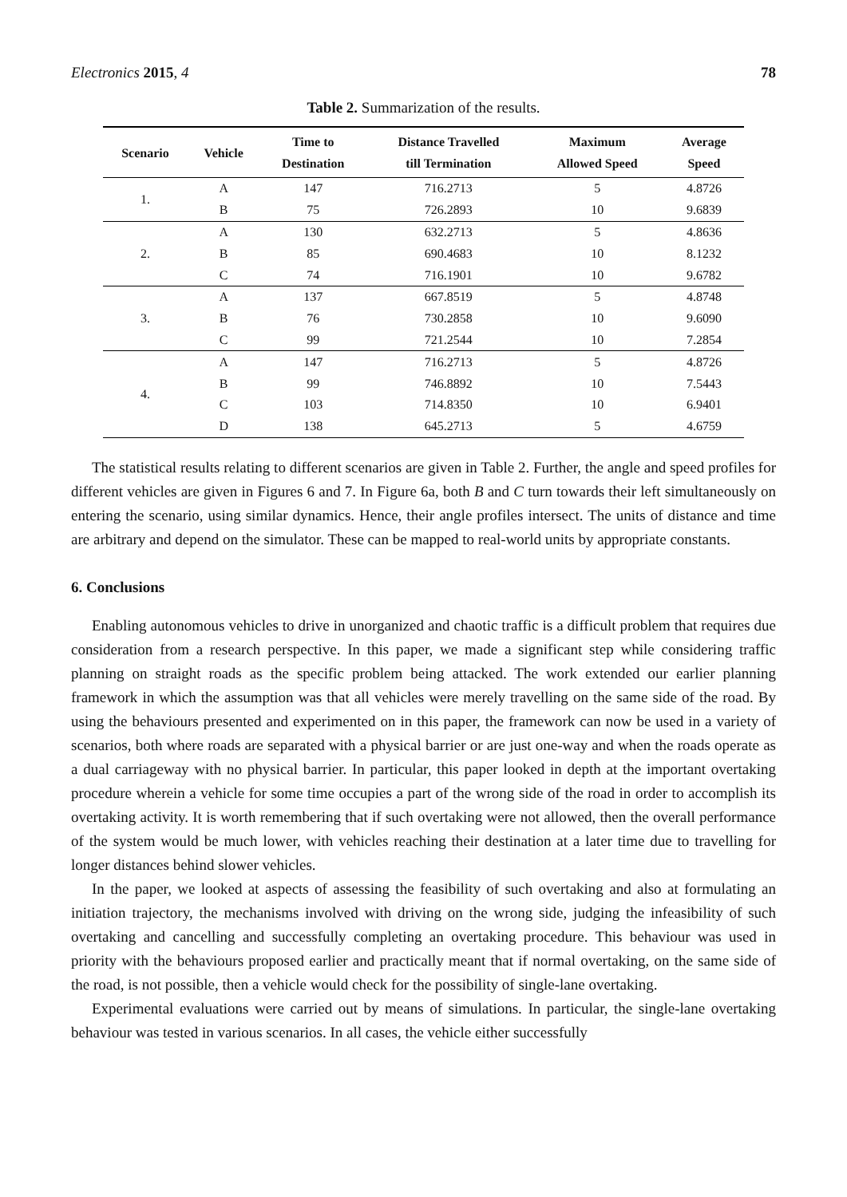Electronics 2015, 4 78
Table 2. Summarization of the results.
| Scenario | Vehicle | Time to Destination | Distance Travelled till Termination | Maximum Allowed Speed | Average Speed |
| --- | --- | --- | --- | --- | --- |
| 1. | A | 147 | 716.2713 | 5 | 4.8726 |
| | B | 75 | 726.2893 | 10 | 9.6839 |
| 2. | A | 130 | 632.2713 | 5 | 4.8636 |
| | B | 85 | 690.4683 | 10 | 8.1232 |
| | C | 74 | 716.1901 | 10 | 9.6782 |
| 3. | A | 137 | 667.8519 | 5 | 4.8748 |
| | B | 76 | 730.2858 | 10 | 9.6090 |
| | C | 99 | 721.2544 | 10 | 7.2854 |
| 4. | A | 147 | 716.2713 | 5 | 4.8726 |
| | B | 99 | 746.8892 | 10 | 7.5443 |
| | C | 103 | 714.8350 | 10 | 6.9401 |
| | D | 138 | 645.2713 | 5 | 4.6759 |
The statistical results relating to different scenarios are given in Table 2. Further, the angle and speed profiles for different vehicles are given in Figures 6 and 7. In Figure 6a, both B and C turn towards their left simultaneously on entering the scenario, using similar dynamics. Hence, their angle profiles intersect. The units of distance and time are arbitrary and depend on the simulator. These can be mapped to real-world units by appropriate constants.
6. Conclusions
Enabling autonomous vehicles to drive in unorganized and chaotic traffic is a difficult problem that requires due consideration from a research perspective. In this paper, we made a significant step while considering traffic planning on straight roads as the specific problem being attacked. The work extended our earlier planning framework in which the assumption was that all vehicles were merely travelling on the same side of the road. By using the behaviours presented and experimented on in this paper, the framework can now be used in a variety of scenarios, both where roads are separated with a physical barrier or are just one-way and when the roads operate as a dual carriageway with no physical barrier. In particular, this paper looked in depth at the important overtaking procedure wherein a vehicle for some time occupies a part of the wrong side of the road in order to accomplish its overtaking activity. It is worth remembering that if such overtaking were not allowed, then the overall performance of the system would be much lower, with vehicles reaching their destination at a later time due to travelling for longer distances behind slower vehicles.
In the paper, we looked at aspects of assessing the feasibility of such overtaking and also at formulating an initiation trajectory, the mechanisms involved with driving on the wrong side, judging the infeasibility of such overtaking and cancelling and successfully completing an overtaking procedure. This behaviour was used in priority with the behaviours proposed earlier and practically meant that if normal overtaking, on the same side of the road, is not possible, then a vehicle would check for the possibility of single-lane overtaking.
Experimental evaluations were carried out by means of simulations. In particular, the single-lane overtaking behaviour was tested in various scenarios. In all cases, the vehicle either successfully